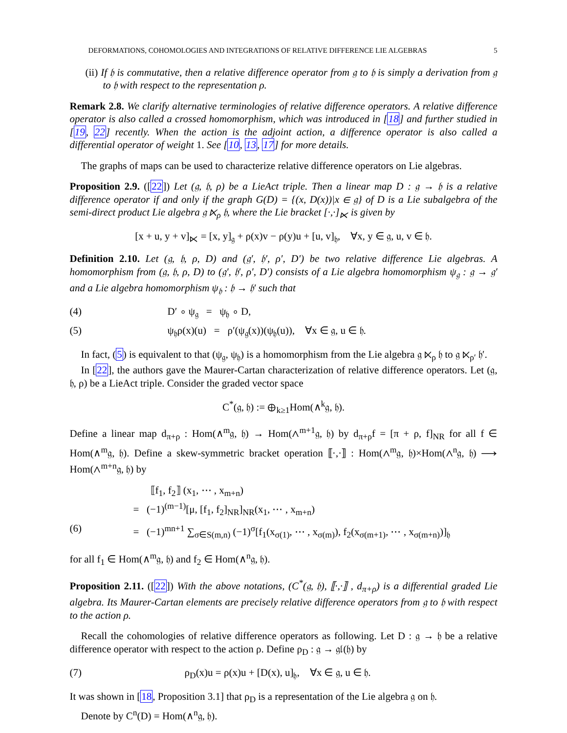DEFORMATIONS, COHOMOLOGIES AND INTEGRATIONS OF RELATIVE DIFFERENCE LIE ALGEBRAS 5
(ii) If 𝔥 is commutative, then a relative difference operator from 𝔤 to 𝔥 is simply a derivation from 𝔤 to 𝔥 with respect to the representation ρ.
Remark 2.8. We clarify alternative terminologies of relative difference operators. A relative difference operator is also called a crossed homomorphism, which was introduced in [18] and further studied in [19, 22] recently. When the action is the adjoint action, a difference operator is also called a differential operator of weight 1. See [10, 13, 17] for more details.
The graphs of maps can be used to characterize relative difference operators on Lie algebras.
Proposition 2.9. ([22]) Let (𝔤, 𝔥, ρ) be a LieAct triple. Then a linear map D : 𝔤 → 𝔥 is a relative difference operator if and only if the graph G(D) = {(x, D(x))|x ∈ 𝔤} of D is a Lie subalgebra of the semi-direct product Lie algebra 𝔤 ⋉<sub>ρ</sub> 𝔥, where the Lie bracket [·,·]<sub>⋉</sub> is given by
[x + u, y + v]<sub>⋉</sub> = [x, y]<sub>𝔤</sub> + ρ(x)v − ρ(y)u + [u, v]<sub>𝔥</sub>, ∀x, y ∈ 𝔤, u, v ∈ 𝔥.
Definition 2.10. Let (𝔤, 𝔥, ρ, D) and (𝔤′, 𝔥′, ρ′, D′) be two relative difference Lie algebras. A homomorphism from (𝔤, 𝔥, ρ, D) to (𝔤′, 𝔥′, ρ′, D′) consists of a Lie algebra homomorphism ψ<sub>𝔤</sub> : 𝔤 → 𝔤′ and a Lie algebra homomorphism ψ<sub>𝔥</sub> : 𝔥 → 𝔥′ such that
(4) D′ ∘ ψ<sub>𝔤</sub> = ψ<sub>𝔥</sub> ∘ D,
(5) ψ<sub>𝔥</sub>ρ(x)(u) = ρ′(ψ<sub>𝔤</sub>(x))(ψ<sub>𝔥</sub>(u)), ∀x ∈ 𝔤, u ∈ 𝔥.
In fact, (5) is equivalent to that (ψ<sub>𝔤</sub>, ψ<sub>𝔥</sub>) is a homomorphism from the Lie algebra 𝔤 ⋉<sub>ρ</sub> 𝔥 to 𝔤 ⋉<sub>ρ′</sub> 𝔥′.
In [22], the authors gave the Maurer-Cartan characterization of relative difference operators. Let (𝔤, 𝔥, ρ) be a LieAct triple. Consider the graded vector space
C<sup>*</sup>(𝔤, 𝔥) := ⊕<sub>k≥1</sub>Hom(∧<sup>k</sup>𝔤, 𝔥).
Define a linear map d<sub>π+ρ</sub> : Hom(∧<sup>m</sup>𝔤, 𝔥) → Hom(∧<sup>m+1</sup>𝔤, 𝔥) by d<sub>π+ρ</sub>f = [π + ρ, f]<sub>NR</sub> for all f ∈ Hom(∧<sup>m</sup>𝔤, 𝔥). Define a skew-symmetric bracket operation ⟦·,·⟧ : Hom(∧<sup>m</sup>𝔤, 𝔥)×Hom(∧<sup>n</sup>𝔤, 𝔥) ⟶ Hom(∧<sup>m+n</sup>𝔤, 𝔥) by
⟦f<sub>1</sub>, f<sub>2</sub>⟧ (x<sub>1</sub>, ⋯ , x<sub>m+n</sub>)
= (−1)<sup>(m−1)</sup>[μ, [f<sub>1</sub>, f<sub>2</sub>]<sub>NR</sub>]<sub>NR</sub>(x<sub>1</sub>, ⋯ , x<sub>m+n</sub>)
(6) = (−1)<sup>mn+1</sup> ∑<sub>σ∈S(m,n)</sub> (−1)<sup>σ</sup>[f<sub>1</sub>(x<sub>σ(1)</sub>, ⋯ , x<sub>σ(m)</sub>), f<sub>2</sub>(x<sub>σ(m+1)</sub>, ⋯ , x<sub>σ(m+n)</sub>)]<sub>𝔥</sub>
for all f<sub>1</sub> ∈ Hom(∧<sup>m</sup>𝔤, 𝔥) and f<sub>2</sub> ∈ Hom(∧<sup>n</sup>𝔤, 𝔥).
Proposition 2.11. ([22]) With the above notations, (C<sup>*</sup>(𝔤, 𝔥), ⟦·,·⟧ , d<sub>π+ρ</sub>) is a differential graded Lie algebra. Its Maurer-Cartan elements are precisely relative difference operators from 𝔤 to 𝔥 with respect to the action ρ.
Recall the cohomologies of relative difference operators as following. Let D : 𝔤 → 𝔥 be a relative difference operator with respect to the action ρ. Define ρ<sub>D</sub> : 𝔤 → 𝔤𝔩(𝔥) by
(7) ρ<sub>D</sub>(x)u = ρ(x)u + [D(x), u]<sub>𝔥</sub>, ∀x ∈ 𝔤, u ∈ 𝔥.
It was shown in [18, Proposition 3.1] that ρ<sub>D</sub> is a representation of the Lie algebra 𝔤 on 𝔥.
Denote by C<sup>n</sup>(D) = Hom(∧<sup>n</sup>𝔤, 𝔥).